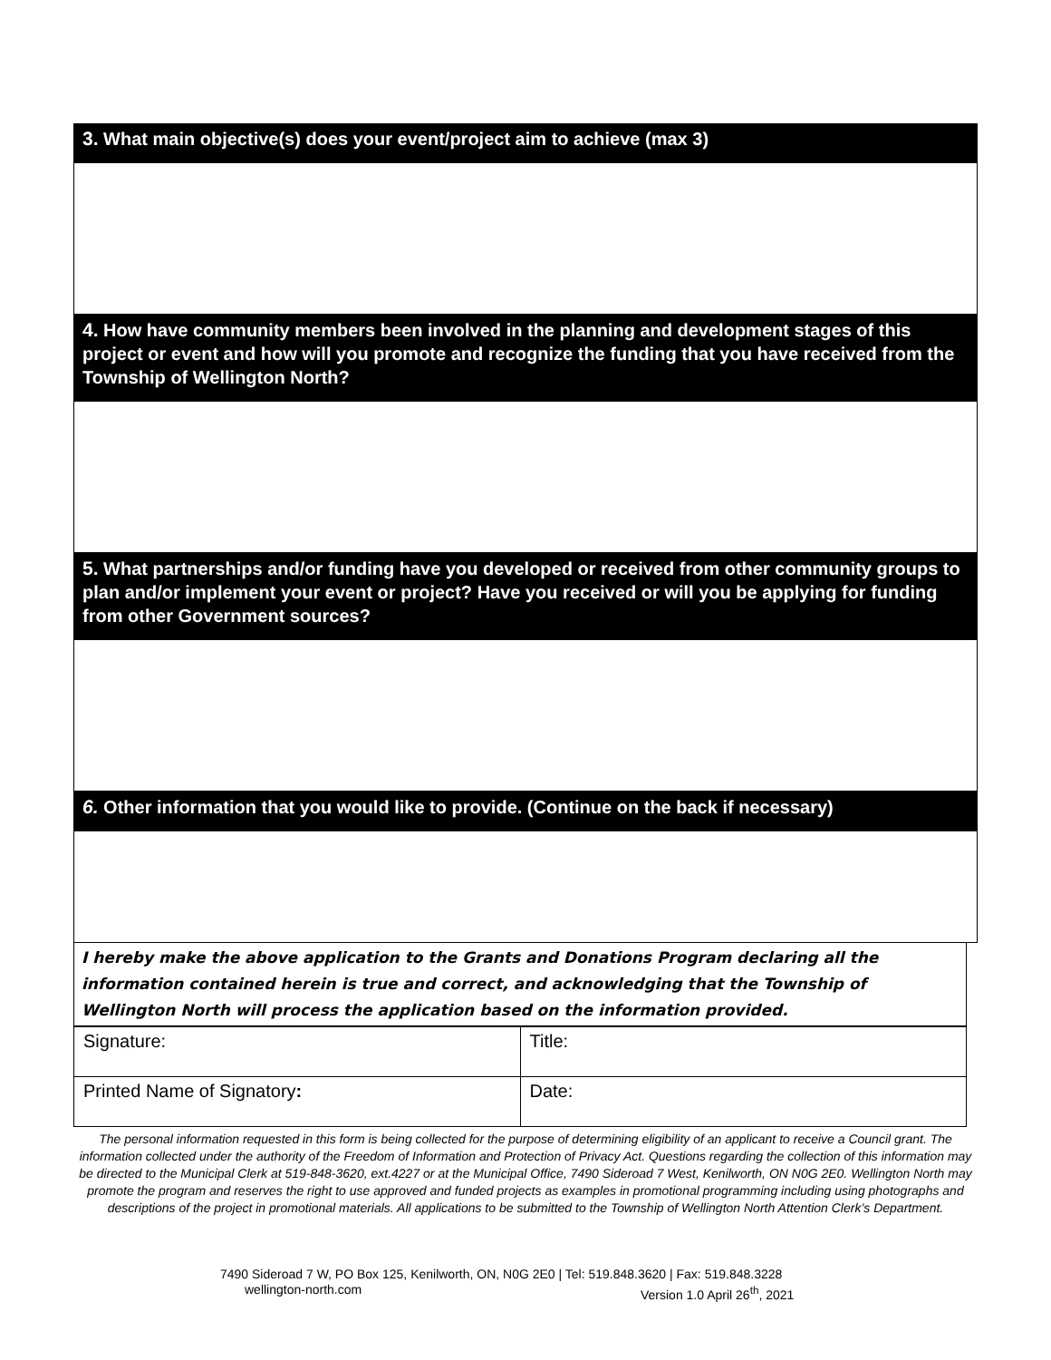3. What main objective(s) does your event/project aim to achieve (max 3)
4. How have community members been involved in the planning and development stages of this project or event and how will you promote and recognize the funding that you have received from the Township of Wellington North?
5. What partnerships and/or funding have you developed or received from other community groups to plan and/or implement your event or project? Have you received or will you be applying for funding from other Government sources?
6. Other information that you would like to provide. (Continue on the back if necessary)
I hereby make the above application to the Grants and Donations Program declaring all the information contained herein is true and correct, and acknowledging that the Township of Wellington North will process the application based on the information provided.
| Signature: | Title: |
| Printed Name of Signatory : | Date: |
The personal information requested in this form is being collected for the purpose of determining eligibility of an applicant to receive a Council grant. The information collected under the authority of the Freedom of Information and Protection of Privacy Act. Questions regarding the collection of this information may be directed to the Municipal Clerk at 519-848-3620, ext.4227 or at the Municipal Office, 7490 Sideroad 7 West, Kenilworth, ON N0G 2E0. Wellington North may promote the program and reserves the right to use approved and funded projects as examples in promotional programming including using photographs and descriptions of the project in promotional materials. All applications to be submitted to the Township of Wellington North Attention Clerk’s Department.
7490 Sideroad 7 W, PO Box 125, Kenilworth, ON, N0G 2E0 | Tel: 519.848.3620 | Fax: 519.848.3228
wellington-north.com Version 1.0 April 26<sup>th</sup>, 2021